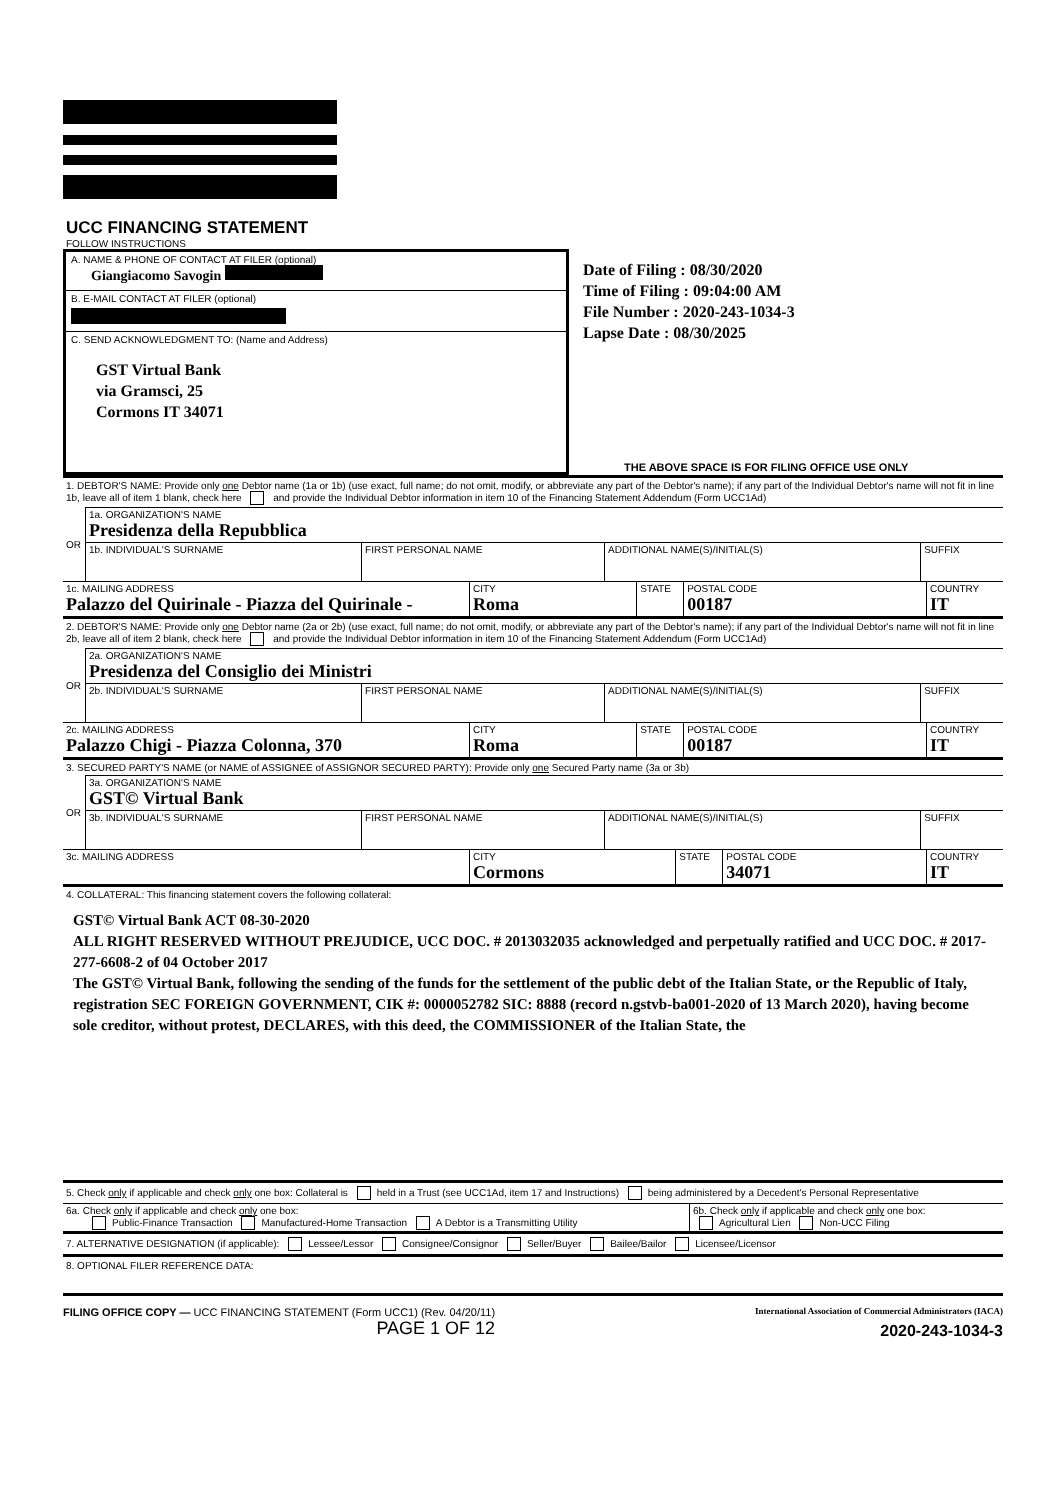UCC FINANCING STATEMENT
FOLLOW INSTRUCTIONS
A. NAME & PHONE OF CONTACT AT FILER (optional)
Giangiacomo Savogin
B. E-MAIL CONTACT AT FILER (optional)
C. SEND ACKNOWLEDGMENT TO: (Name and Address)
GST Virtual Bank
via Gramsci, 25
Cormons IT 34071
Date of Filing : 08/30/2020
Time of Filing : 09:04:00 AM
File Number : 2020-243-1034-3
Lapse Date : 08/30/2025
THE ABOVE SPACE IS FOR FILING OFFICE USE ONLY
1. DEBTOR'S NAME: Provide only one Debtor name (1a or 1b) (use exact, full name; do not omit, modify, or abbreviate any part of the Debtor's name); if any part of the Individual Debtor's name will not fit in line 1b, leave all of item 1 blank, check here and provide the Individual Debtor information in item 10 of the Financing Statement Addendum (Form UCC1Ad)
| OR | 1a. ORGANIZATION'S NAME Presidenza della Repubblica | | | |
| | 1b. INDIVIDUAL'S SURNAME | FIRST PERSONAL NAME | ADDITIONAL NAME(S)/INITIAL(S) | SUFFIX |
| 1c. MAILING ADDRESS Palazzo del Quirinale - Piazza del Quirinale - | CITY Roma | STATE | POSTAL CODE 00187 | COUNTRY IT |
2. DEBTOR'S NAME: Provide only one Debtor name (2a or 2b) (use exact, full name; do not omit, modify, or abbreviate any part of the Debtor's name); if any part of the Individual Debtor's name will not fit in line 2b, leave all of item 2 blank, check here and provide the Individual Debtor information in item 10 of the Financing Statement Addendum (Form UCC1Ad)
| OR | 2a. ORGANIZATION'S NAME Presidenza del Consiglio dei Ministri | | | |
| | 2b. INDIVIDUAL'S SURNAME | FIRST PERSONAL NAME | ADDITIONAL NAME(S)/INITIAL(S) | SUFFIX |
| 2c. MAILING ADDRESS Palazzo Chigi - Piazza Colonna, 370 | CITY Roma | STATE | POSTAL CODE 00187 | COUNTRY IT |
3. SECURED PARTY'S NAME (or NAME of ASSIGNEE of ASSIGNOR SECURED PARTY): Provide only one Secured Party name (3a or 3b)
| OR | 3a. ORGANIZATION'S NAME GST© Virtual Bank | | | |
| | 3b. INDIVIDUAL'S SURNAME | FIRST PERSONAL NAME | ADDITIONAL NAME(S)/INITIAL(S) | SUFFIX |
| 3c. MAILING ADDRESS | CITY Cormons | STATE | POSTAL CODE 34071 | COUNTRY IT |
4. COLLATERAL: This financing statement covers the following collateral:
GST© Virtual Bank ACT 08-30-2020
ALL RIGHT RESERVED WITHOUT PREJUDICE, UCC DOC. # 2013032035 acknowledged and perpetually ratified and UCC DOC. # 2017-277-6608-2 of 04 October 2017
The GST© Virtual Bank, following the sending of the funds for the settlement of the public debt of the Italian State, or the Republic of Italy, registration SEC FOREIGN GOVERNMENT, CIK #: 0000052782 SIC: 8888 (record n.gstvb-ba001-2020 of 13 March 2020), having become sole creditor, without protest, DECLARES, with this deed, the COMMISSIONER of the Italian State, the
5. Check only if applicable and check only one box: Collateral is held in a Trust (see UCC1Ad, item 17 and Instructions) being administered by a Decedent's Personal Representative
| 6a. Check only if applicable and check only one box: Public-Finance Transaction Manufactured-Home Transaction A Debtor is a Transmitting Utility | 6b. Check only if applicable and check only one box: Agricultural Lien Non-UCC Filing |
7. ALTERNATIVE DESIGNATION (if applicable): Lessee/Lessor Consignee/Consignor Seller/Buyer Bailee/Bailor Licensee/Licensor
8. OPTIONAL FILER REFERENCE DATA:
FILING OFFICE COPY — UCC FINANCING STATEMENT (Form UCC1) (Rev. 04/20/11)
PAGE 1 OF 12
International Association of Commercial Administrators (IACA)
2020-243-1034-3